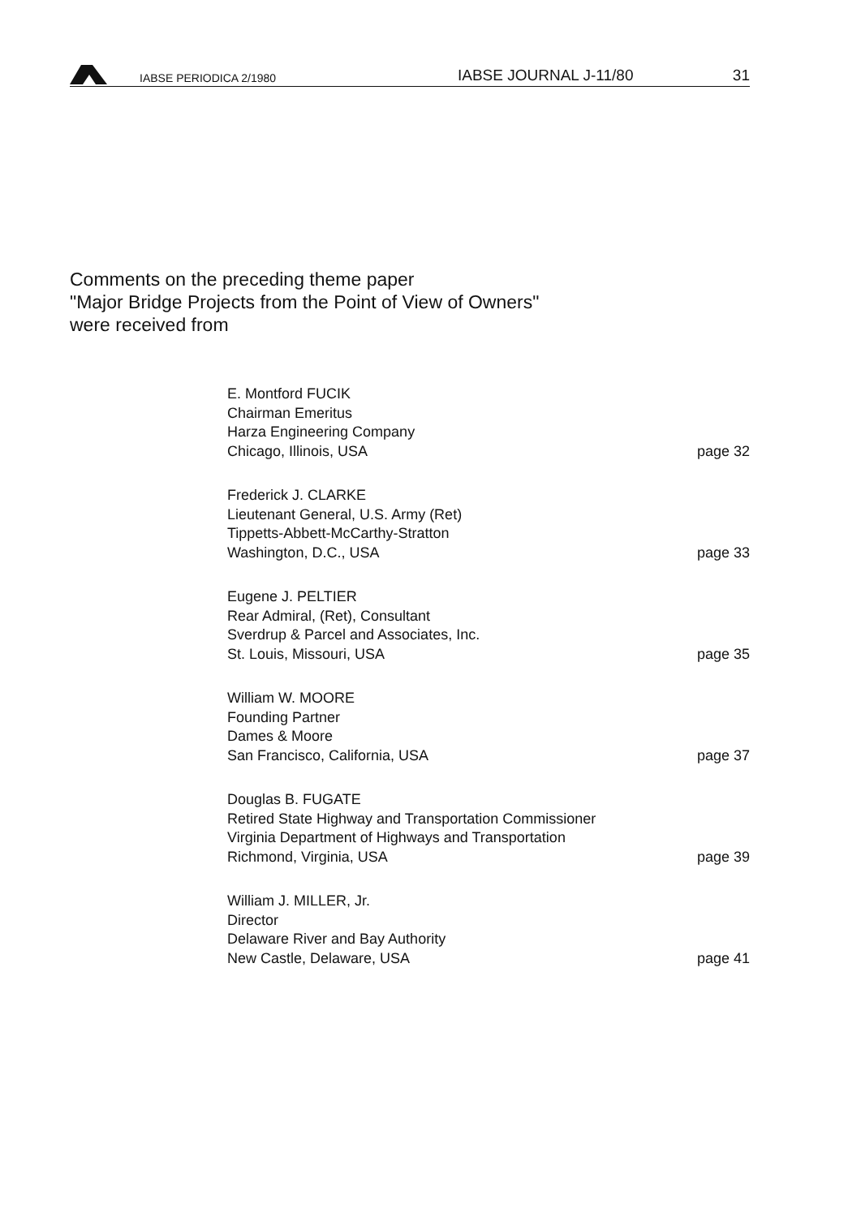IABSE PERIODICA 2/1980
IABSE JOURNAL J-11/80
31
Comments on the preceding theme paper
"Major Bridge Projects from the Point of View of Owners"
were received from
E. Montford FUCIK
Chairman Emeritus
Harza Engineering Company
Chicago, Illinois, USA page 32
Frederick J. CLARKE
Lieutenant General, U.S. Army (Ret)
Tippetts-Abbett-McCarthy-Stratton
Washington, D.C., USA page 33
Eugene J. PELTIER
Rear Admiral, (Ret), Consultant
Sverdrup & Parcel and Associates, Inc.
St. Louis, Missouri, USA page 35
William W. MOORE
Founding Partner
Dames & Moore
San Francisco, California, USA page 37
Douglas B. FUGATE
Retired State Highway and Transportation Commissioner
Virginia Department of Highways and Transportation
Richmond, Virginia, USA page 39
William J. MILLER, Jr.
Director
Delaware River and Bay Authority
New Castle, Delaware, USA page 41